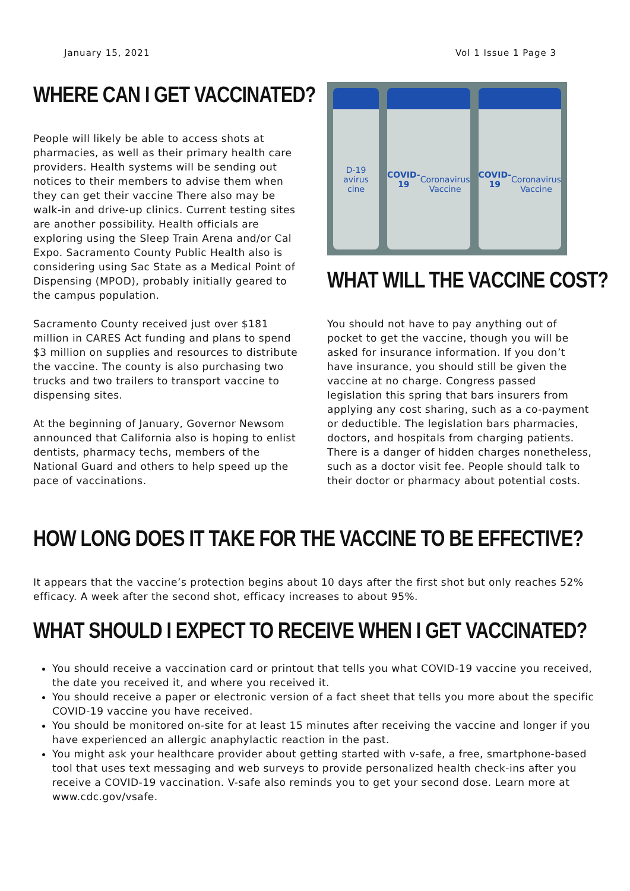January 15, 2021 Vol 1 Issue 1 Page 3
WHERE CAN I GET VACCINATED?
People will likely be able to access shots at pharmacies, as well as their primary health care providers. Health systems will be sending out notices to their members to advise them when they can get their vaccine There also may be walk-in and drive-up clinics. Current testing sites are another possibility. Health officials are exploring using the Sleep Train Arena and/or Cal Expo. Sacramento County Public Health also is considering using Sac State as a Medical Point of Dispensing (MPOD), probably initially geared to the campus population.
Sacramento County received just over $181 million in CARES Act funding and plans to spend $3 million on supplies and resources to distribute the vaccine. The county is also purchasing two trucks and two trailers to transport vaccine to dispensing sites.
At the beginning of January, Governor Newsom announced that California also is hoping to enlist dentists, pharmacy techs, members of the National Guard and others to help speed up the pace of vaccinations.
D-19
avirus
cine
COVID-19
Coronavirus
Vaccine
COVID-19
Coronavirus
Vaccine
WHAT WILL THE VACCINE COST?
You should not have to pay anything out of pocket to get the vaccine, though you will be asked for insurance information. If you don’t have insurance, you should still be given the vaccine at no charge. Congress passed legislation this spring that bars insurers from applying any cost sharing, such as a co-payment or deductible. The legislation bars pharmacies, doctors, and hospitals from charging patients. There is a danger of hidden charges nonetheless, such as a doctor visit fee. People should talk to their doctor or pharmacy about potential costs.
HOW LONG DOES IT TAKE FOR THE VACCINE TO BE EFFECTIVE?
It appears that the vaccine’s protection begins about 10 days after the first shot but only reaches 52% efficacy. A week after the second shot, efficacy increases to about 95%.
WHAT SHOULD I EXPECT TO RECEIVE WHEN I GET VACCINATED?
You should receive a vaccination card or printout that tells you what COVID-19 vaccine you received, the date you received it, and where you received it.
You should receive a paper or electronic version of a fact sheet that tells you more about the specific COVID-19 vaccine you have received.
You should be monitored on-site for at least 15 minutes after receiving the vaccine and longer if you have experienced an allergic anaphylactic reaction in the past.
You might ask your healthcare provider about getting started with v-safe, a free, smartphone-based tool that uses text messaging and web surveys to provide personalized health check-ins after you receive a COVID-19 vaccination. V-safe also reminds you to get your second dose. Learn more at www.cdc.gov/vsafe.